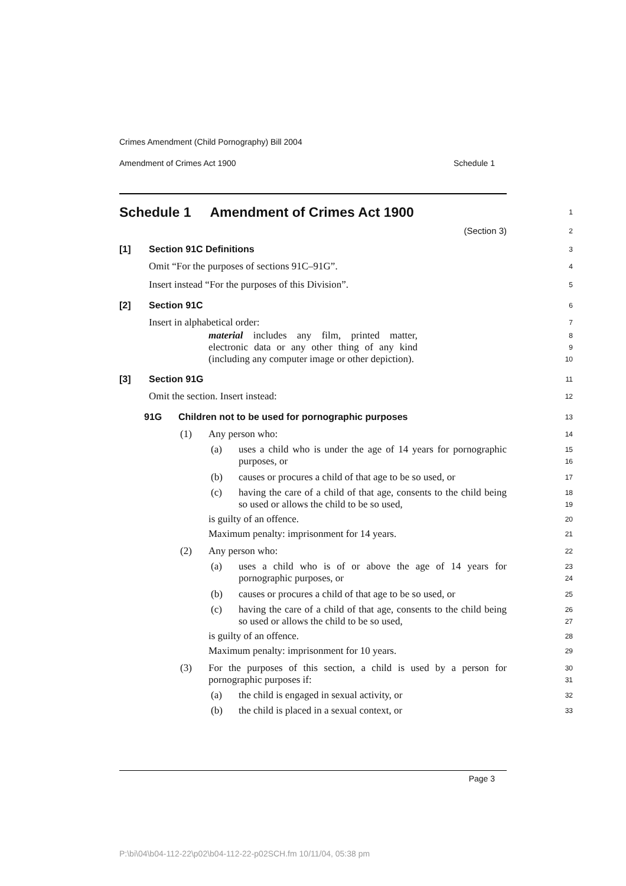Crimes Amendment (Child Pornography) Bill 2004
Amendment of Crimes Act 1900 Schedule 1
Schedule 1 Amendment of Crimes Act 1900
1
(Section 3)
2
[1] Section 91C Definitions
3
Omit “For the purposes of sections 91C–91G”.
4
Insert instead “For the purposes of this Division”.
5
[2] Section 91C
6
Insert in alphabetical order:
7
material includes any film, printed matter, electronic data or any other thing of any kind (including any computer image or other depiction).
8
9
10
[3] Section 91G
11
Omit the section. Insert instead:
12
91G Children not to be used for pornographic purposes
13
(1) Any person who:
14
(a) uses a child who is under the age of 14 years for pornographic purposes, or
15
16
(b) causes or procures a child of that age to be so used, or
17
(c) having the care of a child of that age, consents to the child being so used or allows the child to be so used,
18
19
is guilty of an offence.
20
Maximum penalty: imprisonment for 14 years.
21
(2) Any person who:
22
(a) uses a child who is of or above the age of 14 years for pornographic purposes, or
23
24
(b) causes or procures a child of that age to be so used, or
25
(c) having the care of a child of that age, consents to the child being so used or allows the child to be so used,
26
27
is guilty of an offence.
28
Maximum penalty: imprisonment for 10 years.
29
(3) For the purposes of this section, a child is used by a person for pornographic purposes if:
30
31
(a) the child is engaged in sexual activity, or
32
(b) the child is placed in a sexual context, or
33
Page 3
P:\bi\04\b04-112-22\p02\b04-112-22-p02SCH.fm 10/11/04, 05:38 pm